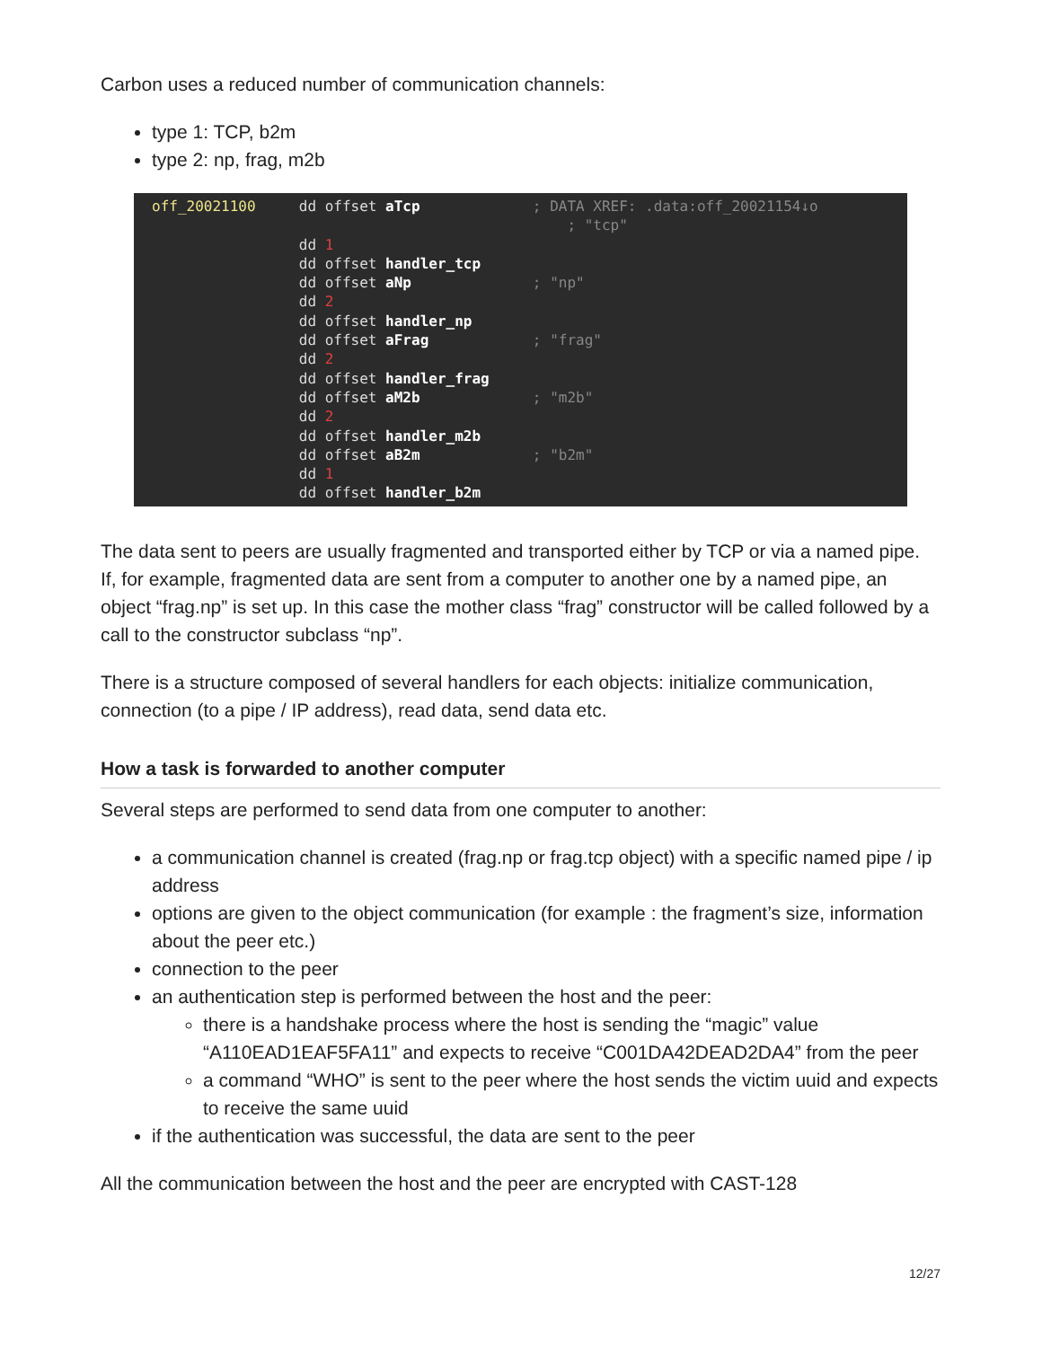Carbon uses a reduced number of communication channels:
type 1: TCP, b2m
type 2: np, frag, m2b
off_20021100 dd offset aTcp ; DATA XREF: .data:off_20021154↓o ; "tcp" dd 1 dd offset handler_tcp dd offset aNp ; "np" dd 2 dd offset handler_np dd offset aFrag ; "frag" dd 2 dd offset handler_frag dd offset aM2b ; "m2b" dd 2 dd offset handler_m2b dd offset aB2m ; "b2m" dd 1 dd offset handler_b2m
The data sent to peers are usually fragmented and transported either by TCP or via a named pipe. If, for example, fragmented data are sent from a computer to another one by a named pipe, an object “frag.np” is set up. In this case the mother class “frag” constructor will be called followed by a call to the constructor subclass “np”.
There is a structure composed of several handlers for each objects: initialize communication, connection (to a pipe / IP address), read data, send data etc.
How a task is forwarded to another computer
Several steps are performed to send data from one computer to another:
a communication channel is created (frag.np or frag.tcp object) with a specific named pipe / ip address
options are given to the object communication (for example : the fragment’s size, information about the peer etc.)
connection to the peer
an authentication step is performed between the host and the peer:
there is a handshake process where the host is sending the “magic” value “A110EAD1EAF5FA11” and expects to receive “C001DA42DEAD2DA4” from the peer
a command “WHO” is sent to the peer where the host sends the victim uuid and expects to receive the same uuid
if the authentication was successful, the data are sent to the peer
All the communication between the host and the peer are encrypted with CAST-128
12/27